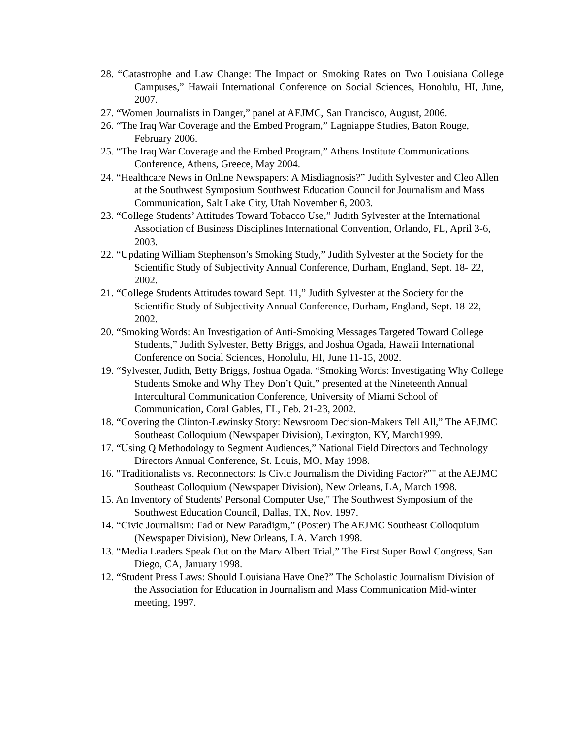28. “Catastrophe and Law Change: The Impact on Smoking Rates on Two Louisiana College Campuses,” Hawaii International Conference on Social Sciences, Honolulu, HI, June, 2007.
27. “Women Journalists in Danger,” panel at AEJMC, San Francisco, August, 2006.
26. “The Iraq War Coverage and the Embed Program,” Lagniappe Studies, Baton Rouge, February 2006.
25. “The Iraq War Coverage and the Embed Program,” Athens Institute Communications Conference, Athens, Greece, May 2004.
24. “Healthcare News in Online Newspapers: A Misdiagnosis?” Judith Sylvester and Cleo Allen at the Southwest Symposium Southwest Education Council for Journalism and Mass Communication, Salt Lake City, Utah November 6, 2003.
23. “College Students’ Attitudes Toward Tobacco Use,” Judith Sylvester at the International Association of Business Disciplines International Convention, Orlando, FL, April 3-6, 2003.
22. “Updating William Stephenson’s Smoking Study,” Judith Sylvester at the Society for the Scientific Study of Subjectivity Annual Conference, Durham, England, Sept. 18- 22, 2002.
21. “College Students Attitudes toward Sept. 11,” Judith Sylvester at the Society for the Scientific Study of Subjectivity Annual Conference, Durham, England, Sept. 18-22, 2002.
20. “Smoking Words: An Investigation of Anti-Smoking Messages Targeted Toward College Students,” Judith Sylvester, Betty Briggs, and Joshua Ogada, Hawaii International Conference on Social Sciences, Honolulu, HI, June 11-15, 2002.
19. “Sylvester, Judith, Betty Briggs, Joshua Ogada. “Smoking Words: Investigating Why College Students Smoke and Why They Don’t Quit,” presented at the Nineteenth Annual Intercultural Communication Conference, University of Miami School of Communication, Coral Gables, FL, Feb. 21-23, 2002.
18. “Covering the Clinton-Lewinsky Story: Newsroom Decision-Makers Tell All,” The AEJMC Southeast Colloquium (Newspaper Division), Lexington, KY, March1999.
17. “Using Q Methodology to Segment Audiences,” National Field Directors and Technology Directors Annual Conference, St. Louis, MO, May 1998.
16. "Traditionalists vs. Reconnectors: Is Civic Journalism the Dividing Factor?”" at the AEJMC Southeast Colloquium (Newspaper Division), New Orleans, LA, March 1998.
15. An Inventory of Students' Personal Computer Use," The Southwest Symposium of the Southwest Education Council, Dallas, TX, Nov. 1997.
14. “Civic Journalism: Fad or New Paradigm,” (Poster) The AEJMC Southeast Colloquium (Newspaper Division), New Orleans, LA. March 1998.
13. “Media Leaders Speak Out on the Marv Albert Trial,” The First Super Bowl Congress, San Diego, CA, January 1998.
12. “Student Press Laws: Should Louisiana Have One?” The Scholastic Journalism Division of the Association for Education in Journalism and Mass Communication Mid-winter meeting, 1997.